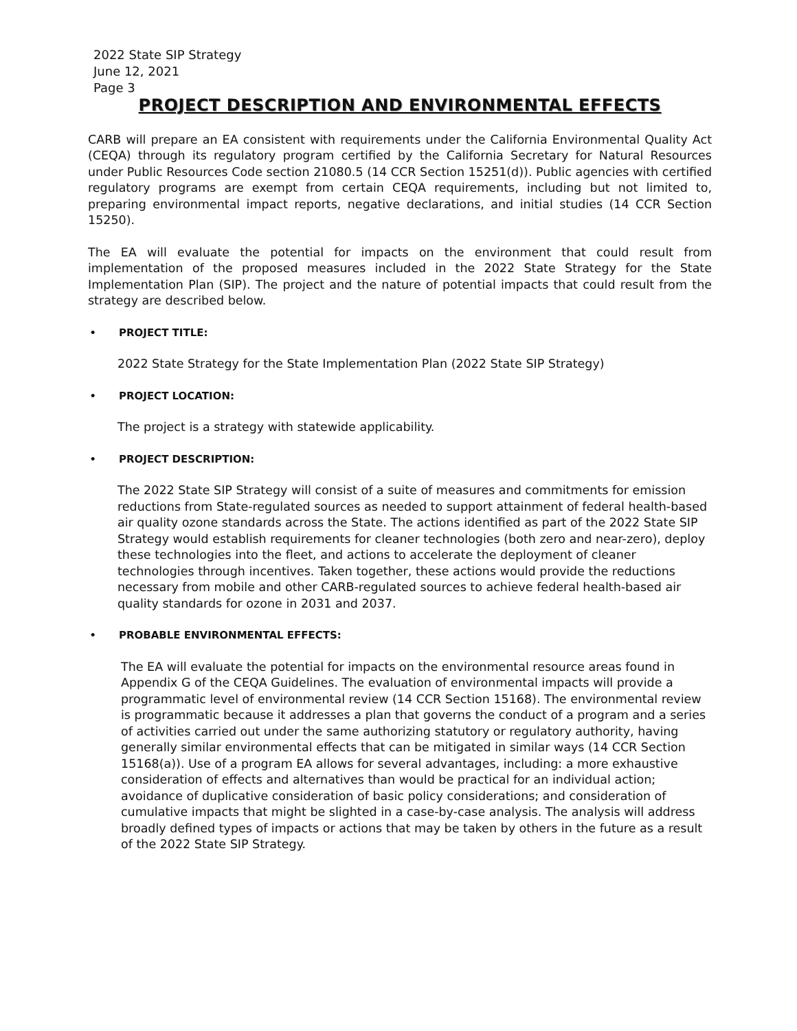2022 State SIP Strategy
June 12, 2021
Page 3
PROJECT DESCRIPTION AND ENVIRONMENTAL EFFECTS
CARB will prepare an EA consistent with requirements under the California Environmental Quality Act (CEQA) through its regulatory program certified by the California Secretary for Natural Resources under Public Resources Code section 21080.5 (14 CCR Section 15251(d)). Public agencies with certified regulatory programs are exempt from certain CEQA requirements, including but not limited to, preparing environmental impact reports, negative declarations, and initial studies (14 CCR Section 15250).
The EA will evaluate the potential for impacts on the environment that could result from implementation of the proposed measures included in the 2022 State Strategy for the State Implementation Plan (SIP). The project and the nature of potential impacts that could result from the strategy are described below.
• PROJECT TITLE:
2022 State Strategy for the State Implementation Plan (2022 State SIP Strategy)
• PROJECT LOCATION:
The project is a strategy with statewide applicability.
• PROJECT DESCRIPTION:
The 2022 State SIP Strategy will consist of a suite of measures and commitments for emission reductions from State-regulated sources as needed to support attainment of federal health-based air quality ozone standards across the State. The actions identified as part of the 2022 State SIP Strategy would establish requirements for cleaner technologies (both zero and near-zero), deploy these technologies into the fleet, and actions to accelerate the deployment of cleaner technologies through incentives. Taken together, these actions would provide the reductions necessary from mobile and other CARB-regulated sources to achieve federal health-based air quality standards for ozone in 2031 and 2037.
• PROBABLE ENVIRONMENTAL EFFECTS:
The EA will evaluate the potential for impacts on the environmental resource areas found in Appendix G of the CEQA Guidelines. The evaluation of environmental impacts will provide a programmatic level of environmental review (14 CCR Section 15168). The environmental review is programmatic because it addresses a plan that governs the conduct of a program and a series of activities carried out under the same authorizing statutory or regulatory authority, having generally similar environmental effects that can be mitigated in similar ways (14 CCR Section 15168(a)). Use of a program EA allows for several advantages, including: a more exhaustive consideration of effects and alternatives than would be practical for an individual action; avoidance of duplicative consideration of basic policy considerations; and consideration of cumulative impacts that might be slighted in a case-by-case analysis. The analysis will address broadly defined types of impacts or actions that may be taken by others in the future as a result of the 2022 State SIP Strategy.